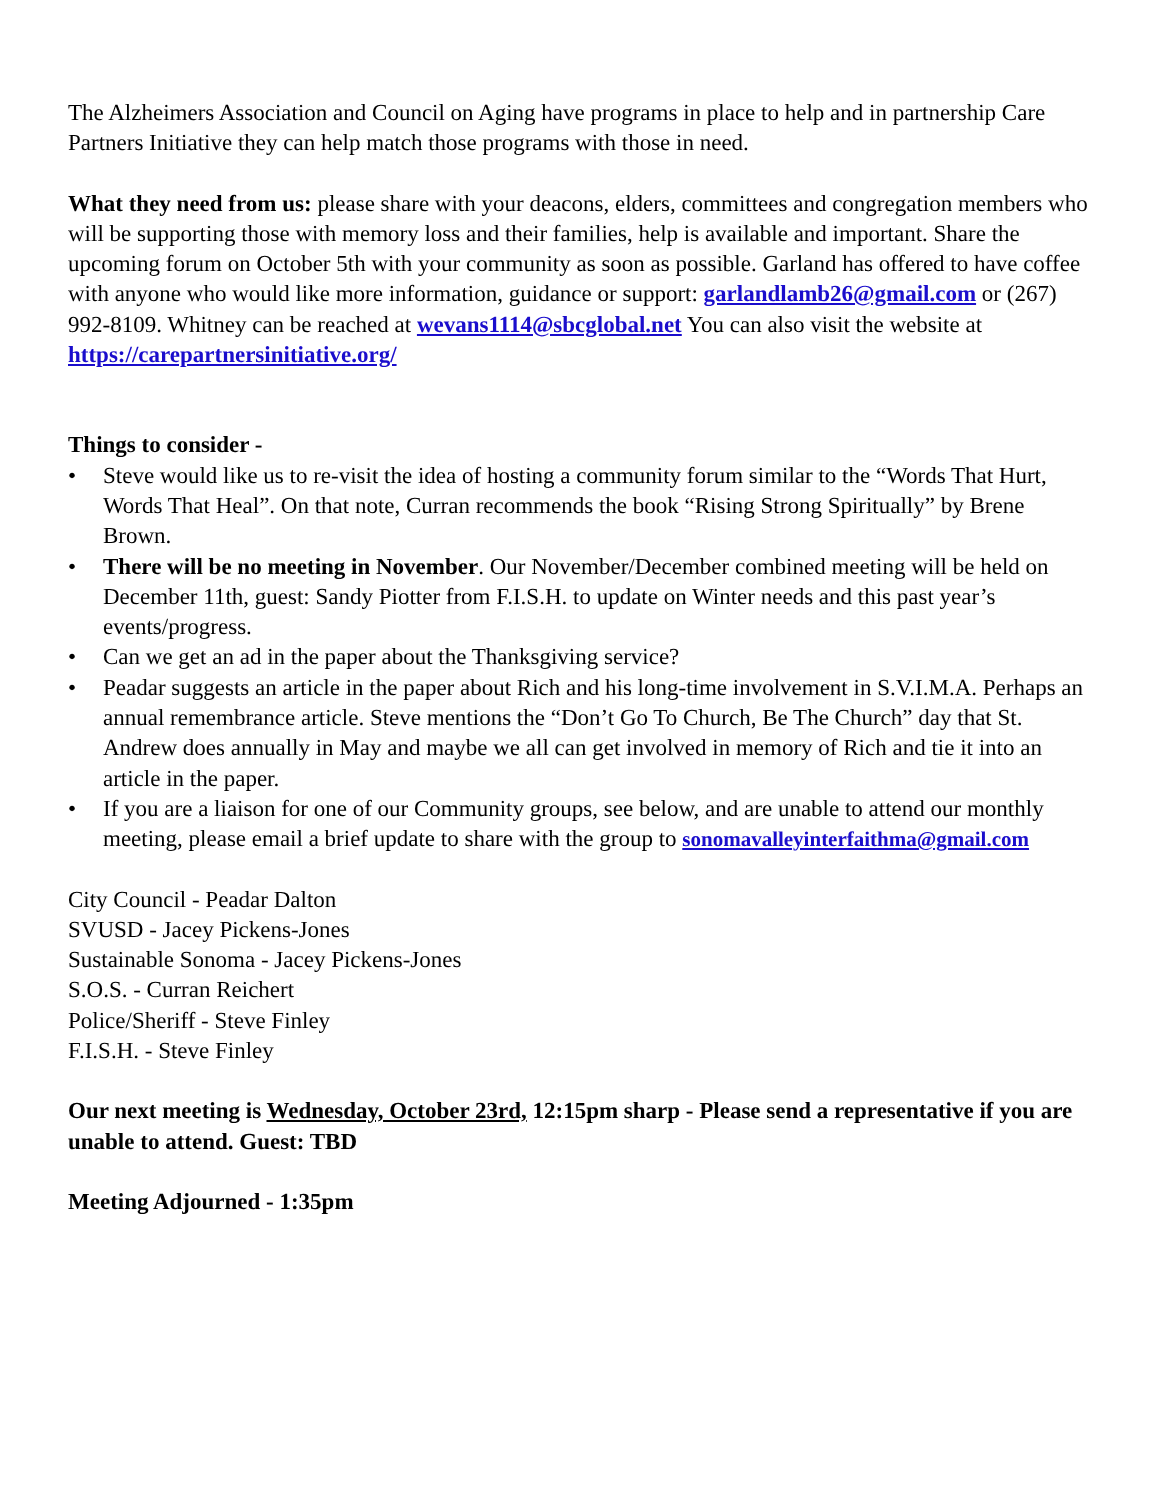The Alzheimers Association and Council on Aging have programs in place to help and in partnership Care Partners Initiative they can help match those programs with those in need.
What they need from us: please share with your deacons, elders, committees and congregation members who will be supporting those with memory loss and their families, help is available and important. Share the upcoming forum on October 5th with your community as soon as possible. Garland has offered to have coffee with anyone who would like more information, guidance or support: garlandlamb26@gmail.com or (267) 992-8109. Whitney can be reached at wevans1114@sbcglobal.net You can also visit the website at https://carepartnersinitiative.org/
Things to consider -
• Steve would like us to re-visit the idea of hosting a community forum similar to the “Words That Hurt, Words That Heal”. On that note, Curran recommends the book “Rising Strong Spiritually” by Brene Brown.
• There will be no meeting in November. Our November/December combined meeting will be held on December 11th, guest: Sandy Piotter from F.I.S.H. to update on Winter needs and this past year’s events/progress.
• Can we get an ad in the paper about the Thanksgiving service?
• Peadar suggests an article in the paper about Rich and his long-time involvement in S.V.I.M.A. Perhaps an annual remembrance article. Steve mentions the “Don’t Go To Church, Be The Church” day that St. Andrew does annually in May and maybe we all can get involved in memory of Rich and tie it into an article in the paper.
• If you are a liaison for one of our Community groups, see below, and are unable to attend our monthly meeting, please email a brief update to share with the group to sonomavalleyinterfaithma@gmail.com
City Council - Peadar Dalton
SVUSD - Jacey Pickens-Jones
Sustainable Sonoma - Jacey Pickens-Jones
S.O.S. - Curran Reichert
Police/Sheriff - Steve Finley
F.I.S.H. - Steve Finley
Our next meeting is Wednesday, October 23rd, 12:15pm sharp - Please send a representative if you are unable to attend. Guest: TBD
Meeting Adjourned - 1:35pm